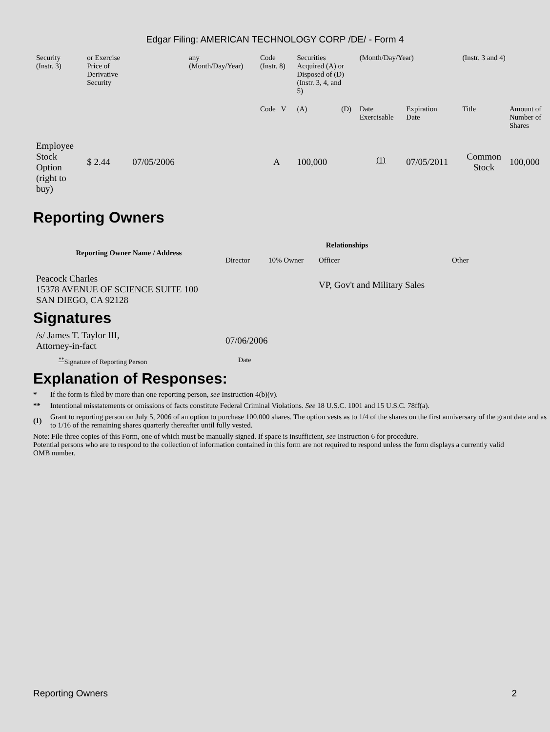Edgar Filing: AMERICAN TECHNOLOGY CORP /DE/ - Form 4
| Security (Instr. 3) | or Exercise Price of Derivative Security | | any (Month/Day/Year) | Code (Instr. 8) | Securities Acquired (A) or Disposed of (D) (Instr. 3, 4, and 5) | | (Month/Day/Year) | | (Instr. 3 and 4) | |
| | | | | Code V | (A) | (D) | Date Exercisable | Expiration Date | Title | Amount of Number of Shares |
| Employee Stock Option (right to buy) | $ 2.44 | 07/05/2006 | | A | 100,000 | | <sup>(1)</sup> | 07/05/2011 | Common Stock | 100,000 |
Reporting Owners
| Reporting Owner Name / Address | Relationships | | | |
| --- | --- | --- | --- | --- |
| | Director | 10% Owner | Officer | Other |
| Peacock Charles 15378 AVENUE OF SCIENCE SUITE 100 SAN DIEGO, CA 92128 | | | VP, Gov't and Military Sales | |
Signatures
| /s/ James T. Taylor III, Attorney-in-fact | 07/06/2006 |
| <sup>**</sup> Signature of Reporting Person | Date |
Explanation of Responses:
* If the form is filed by more than one reporting person, see Instruction 4(b)(v).
** Intentional misstatements or omissions of facts constitute Federal Criminal Violations. See 18 U.S.C. 1001 and 15 U.S.C. 78ff(a).
(1) Grant to reporting person on July 5, 2006 of an option to purchase 100,000 shares. The option vests as to 1/4 of the shares on the first anniversary of the grant date and as to 1/16 of the remaining shares quarterly thereafter until fully vested.
Note: File three copies of this Form, one of which must be manually signed. If space is insufficient, see Instruction 6 for procedure.
Potential persons who are to respond to the collection of information contained in this form are not required to respond unless the form displays a currently valid OMB number.
Reporting Owners 2